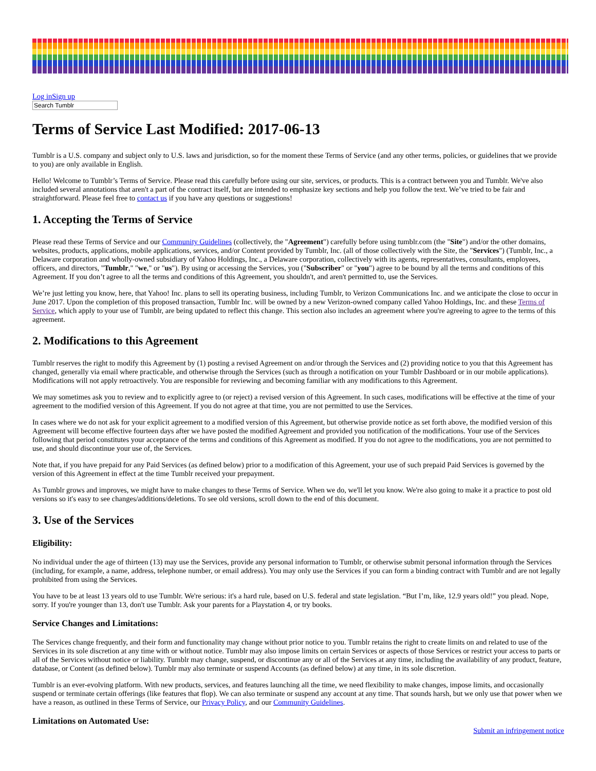Log in Sign up
Search Tumblr
Terms of Service Last Modified: 2017-06-13
Tumblr is a U.S. company and subject only to U.S. laws and jurisdiction, so for the moment these Terms of Service (and any other terms, policies, or guidelines that we provide to you) are only available in English.
Hello! Welcome to Tumblr’s Terms of Service. Please read this carefully before using our site, services, or products. This is a contract between you and Tumblr. We've also included several annotations that aren't a part of the contract itself, but are intended to emphasize key sections and help you follow the text. We’ve tried to be fair and straightforward. Please feel free to contact us if you have any questions or suggestions!
1. Accepting the Terms of Service
Please read these Terms of Service and our Community Guidelines (collectively, the "Agreement") carefully before using tumblr.com (the "Site") and/or the other domains, websites, products, applications, mobile applications, services, and/or Content provided by Tumblr, Inc. (all of those collectively with the Site, the "Services") (Tumblr, Inc., a Delaware corporation and wholly-owned subsidiary of Yahoo Holdings, Inc., a Delaware corporation, collectively with its agents, representatives, consultants, employees, officers, and directors, "Tumblr," "we," or "us"). By using or accessing the Services, you ("Subscriber" or "you") agree to be bound by all the terms and conditions of this Agreement. If you don’t agree to all the terms and conditions of this Agreement, you shouldn't, and aren't permitted to, use the Services.
We’re just letting you know, here, that Yahoo! Inc. plans to sell its operating business, including Tumblr, to Verizon Communications Inc. and we anticipate the close to occur in June 2017. Upon the completion of this proposed transaction, Tumblr Inc. will be owned by a new Verizon-owned company called Yahoo Holdings, Inc. and these Terms of Service, which apply to your use of Tumblr, are being updated to reflect this change. This section also includes an agreement where you're agreeing to agree to the terms of this agreement.
2. Modifications to this Agreement
Tumblr reserves the right to modify this Agreement by (1) posting a revised Agreement on and/or through the Services and (2) providing notice to you that this Agreement has changed, generally via email where practicable, and otherwise through the Services (such as through a notification on your Tumblr Dashboard or in our mobile applications). Modifications will not apply retroactively. You are responsible for reviewing and becoming familiar with any modifications to this Agreement.
We may sometimes ask you to review and to explicitly agree to (or reject) a revised version of this Agreement. In such cases, modifications will be effective at the time of your agreement to the modified version of this Agreement. If you do not agree at that time, you are not permitted to use the Services.
In cases where we do not ask for your explicit agreement to a modified version of this Agreement, but otherwise provide notice as set forth above, the modified version of this Agreement will become effective fourteen days after we have posted the modified Agreement and provided you notification of the modifications. Your use of the Services following that period constitutes your acceptance of the terms and conditions of this Agreement as modified. If you do not agree to the modifications, you are not permitted to use, and should discontinue your use of, the Services.
Note that, if you have prepaid for any Paid Services (as defined below) prior to a modification of this Agreement, your use of such prepaid Paid Services is governed by the version of this Agreement in effect at the time Tumblr received your prepayment.
As Tumblr grows and improves, we might have to make changes to these Terms of Service. When we do, we'll let you know. We're also going to make it a practice to post old versions so it's easy to see changes/additions/deletions. To see old versions, scroll down to the end of this document.
3. Use of the Services
Eligibility:
No individual under the age of thirteen (13) may use the Services, provide any personal information to Tumblr, or otherwise submit personal information through the Services (including, for example, a name, address, telephone number, or email address). You may only use the Services if you can form a binding contract with Tumblr and are not legally prohibited from using the Services.
You have to be at least 13 years old to use Tumblr. We're serious: it's a hard rule, based on U.S. federal and state legislation. “But I’m, like, 12.9 years old!” you plead. Nope, sorry. If you're younger than 13, don't use Tumblr. Ask your parents for a Playstation 4, or try books.
Service Changes and Limitations:
The Services change frequently, and their form and functionality may change without prior notice to you. Tumblr retains the right to create limits on and related to use of the Services in its sole discretion at any time with or without notice. Tumblr may also impose limits on certain Services or aspects of those Services or restrict your access to parts or all of the Services without notice or liability. Tumblr may change, suspend, or discontinue any or all of the Services at any time, including the availability of any product, feature, database, or Content (as defined below). Tumblr may also terminate or suspend Accounts (as defined below) at any time, in its sole discretion.
Tumblr is an ever-evolving platform. With new products, services, and features launching all the time, we need flexibility to make changes, impose limits, and occasionally suspend or terminate certain offerings (like features that flop). We can also terminate or suspend any account at any time. That sounds harsh, but we only use that power when we have a reason, as outlined in these Terms of Service, our Privacy Policy, and our Community Guidelines.
Limitations on Automated Use:
Submit an infringement notice